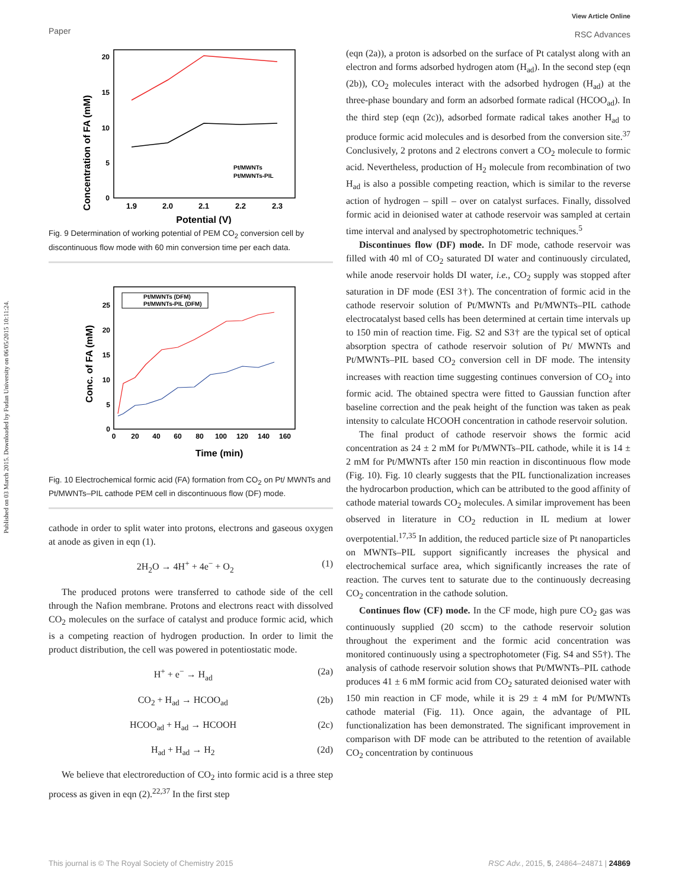Published on 03 March 2015. Downloaded by Fudan University on 06/05/2015 10:11:24.
Paper
View Article Online
RSC Advances
Concentration of FA (mM)
20
15
10
5
0
1.9
2.0
2.1
2.2
2.3
Potential (V)
Pt/MWNTs
Pt/MWNTs-PIL
Fig. 9 Determination of working potential of PEM CO<sub>2</sub> conversion cell by discontinuous flow mode with 60 min conversion time per each data.
Conc. of FA (mM)
25
20
15
10
5
0
0
20
40
60
80
100
120
140
160
Time (min)
Pt/MWNTs (DFM)
Pt/MWNTs-PIL (DFM)
Fig. 10 Electrochemical formic acid (FA) formation from CO<sub>2</sub> on Pt/ MWNTs and Pt/MWNTs–PIL cathode PEM cell in discontinuous flow (DF) mode.
cathode in order to split water into protons, electrons and gaseous oxygen at anode as given in eqn (1).
2H<sub>2</sub>O → 4H<sup>+</sup> + 4e<sup>−</sup> + O<sub>2</sub> (1)
The produced protons were transferred to cathode side of the cell through the Nafion membrane. Protons and electrons react with dissolved CO<sub>2</sub> molecules on the surface of catalyst and produce formic acid, which is a competing reaction of hydrogen production. In order to limit the product distribution, the cell was powered in potentiostatic mode.
H<sup>+</sup> + e<sup>−</sup> → H<sub>ad</sub> (2a)
CO<sub>2</sub> + H<sub>ad</sub> → HCOO<sub>ad</sub> (2b)
HCOO<sub>ad</sub> + H<sub>ad</sub> → HCOOH (2c)
H<sub>ad</sub> + H<sub>ad</sub> → H<sub>2</sub> (2d)
We believe that electroreduction of CO<sub>2</sub> into formic acid is a three step process as given in eqn (2).<sup>22,37</sup> In the first step
(eqn (2a)), a proton is adsorbed on the surface of Pt catalyst along with an electron and forms adsorbed hydrogen atom (H<sub>ad</sub>). In the second step (eqn (2b)), CO<sub>2</sub> molecules interact with the adsorbed hydrogen (H<sub>ad</sub>) at the three-phase boundary and form an adsorbed formate radical (HCOO<sub>ad</sub>). In the third step (eqn (2c)), adsorbed formate radical takes another H<sub>ad</sub> to produce formic acid molecules and is desorbed from the conversion site.<sup>37</sup> Conclusively, 2 protons and 2 electrons convert a CO<sub>2</sub> molecule to formic acid. Nevertheless, production of H<sub>2</sub> molecule from recombination of two H<sub>ad</sub> is also a possible competing reaction, which is similar to the reverse action of hydrogen – spill – over on catalyst surfaces. Finally, dissolved formic acid in deionised water at cathode reservoir was sampled at certain time interval and analysed by spectrophotometric techniques.<sup>5</sup>
Discontinues flow (DF) mode. In DF mode, cathode reservoir was filled with 40 ml of CO<sub>2</sub> saturated DI water and continuously circulated, while anode reservoir holds DI water, i.e., CO<sub>2</sub> supply was stopped after saturation in DF mode (ESI 3†). The concentration of formic acid in the cathode reservoir solution of Pt/MWNTs and Pt/MWNTs–PIL cathode electrocatalyst based cells has been determined at certain time intervals up to 150 min of reaction time. Fig. S2 and S3† are the typical set of optical absorption spectra of cathode reservoir solution of Pt/ MWNTs and Pt/MWNTs–PIL based CO<sub>2</sub> conversion cell in DF mode. The intensity increases with reaction time suggesting continues conversion of CO<sub>2</sub> into formic acid. The obtained spectra were fitted to Gaussian function after baseline correction and the peak height of the function was taken as peak intensity to calculate HCOOH concentration in cathode reservoir solution.
The final product of cathode reservoir shows the formic acid concentration as 24 ± 2 mM for Pt/MWNTs–PIL cathode, while it is 14 ± 2 mM for Pt/MWNTs after 150 min reaction in discontinuous flow mode (Fig. 10). Fig. 10 clearly suggests that the PIL functionalization increases the hydrocarbon production, which can be attributed to the good affinity of cathode material towards CO<sub>2</sub> molecules. A similar improvement has been observed in literature in CO<sub>2</sub> reduction in IL medium at lower overpotential.<sup>17,35</sup> In addition, the reduced particle size of Pt nanoparticles on MWNTs–PIL support significantly increases the physical and electrochemical surface area, which significantly increases the rate of reaction. The curves tent to saturate due to the continuously decreasing CO<sub>2</sub> concentration in the cathode solution.
Continues flow (CF) mode. In the CF mode, high pure CO<sub>2</sub> gas was continuously supplied (20 sccm) to the cathode reservoir solution throughout the experiment and the formic acid concentration was monitored continuously using a spectrophotometer (Fig. S4 and S5†). The analysis of cathode reservoir solution shows that Pt/MWNTs–PIL cathode produces 41 ± 6 mM formic acid from CO<sub>2</sub> saturated deionised water with 150 min reaction in CF mode, while it is 29 ± 4 mM for Pt/MWNTs cathode material (Fig. 11). Once again, the advantage of PIL functionalization has been demonstrated. The significant improvement in comparison with DF mode can be attributed to the retention of available CO<sub>2</sub> concentration by continuous
This journal is © The Royal Society of Chemistry 2015 RSC Adv., 2015, 5, 24864–24871 | 24869